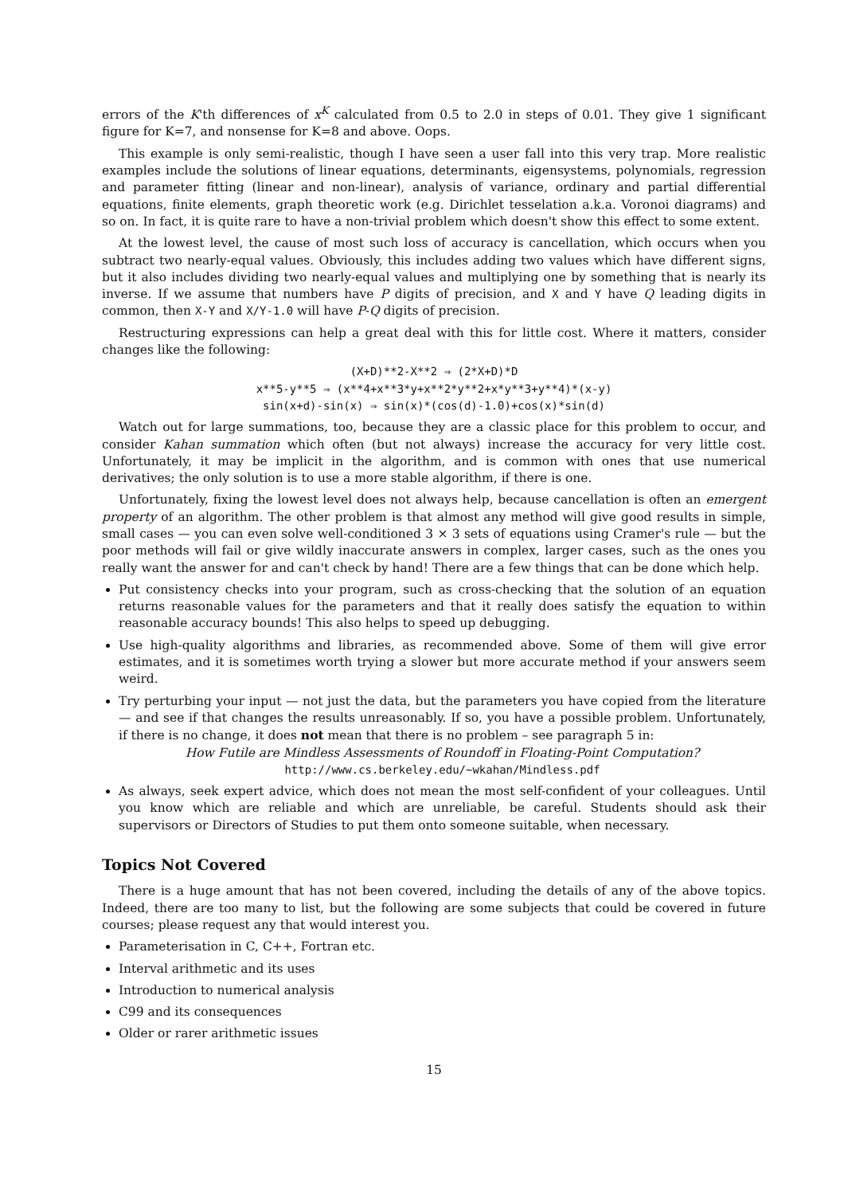errors of the K'th differences of x<sup>K</sup> calculated from 0.5 to 2.0 in steps of 0.01. They give 1 significant figure for K=7, and nonsense for K=8 and above. Oops.
This example is only semi-realistic, though I have seen a user fall into this very trap. More realistic examples include the solutions of linear equations, determinants, eigensystems, polynomials, regression and parameter fitting (linear and non-linear), analysis of variance, ordinary and partial differential equations, finite elements, graph theoretic work (e.g. Dirichlet tesselation a.k.a. Voronoi diagrams) and so on. In fact, it is quite rare to have a non-trivial problem which doesn't show this effect to some extent.
At the lowest level, the cause of most such loss of accuracy is cancellation, which occurs when you subtract two nearly-equal values. Obviously, this includes adding two values which have different signs, but it also includes dividing two nearly-equal values and multiplying one by something that is nearly its inverse. If we assume that numbers have P digits of precision, and X and Y have Q leading digits in common, then X-Y and X/Y-1.0 will have P-Q digits of precision.
Restructuring expressions can help a great deal with this for little cost. Where it matters, consider changes like the following:
(X+D)**2-X**2 ⇒ (2*X+D)*D
x**5-y**5 ⇒ (x**4+x**3*y+x**2*y**2+x*y**3+y**4)*(x-y)
sin(x+d)-sin(x) ⇒ sin(x)*(cos(d)-1.0)+cos(x)*sin(d)
Watch out for large summations, too, because they are a classic place for this problem to occur, and consider Kahan summation which often (but not always) increase the accuracy for very little cost. Unfortunately, it may be implicit in the algorithm, and is common with ones that use numerical derivatives; the only solution is to use a more stable algorithm, if there is one.
Unfortunately, fixing the lowest level does not always help, because cancellation is often an emergent property of an algorithm. The other problem is that almost any method will give good results in simple, small cases — you can even solve well-conditioned 3 × 3 sets of equations using Cramer's rule — but the poor methods will fail or give wildly inaccurate answers in complex, larger cases, such as the ones you really want the answer for and can't check by hand! There are a few things that can be done which help.
Put consistency checks into your program, such as cross-checking that the solution of an equation returns reasonable values for the parameters and that it really does satisfy the equation to within reasonable accuracy bounds! This also helps to speed up debugging.
Use high-quality algorithms and libraries, as recommended above. Some of them will give error estimates, and it is sometimes worth trying a slower but more accurate method if your answers seem weird.
Try perturbing your input — not just the data, but the parameters you have copied from the literature — and see if that changes the results unreasonably. If so, you have a possible problem. Unfortunately, if there is no change, it does not mean that there is no problem – see paragraph 5 in:
How Futile are Mindless Assessments of Roundoff in Floating-Point Computation?
http://www.cs.berkeley.edu/~wkahan/Mindless.pdf
As always, seek expert advice, which does not mean the most self-confident of your colleagues. Until you know which are reliable and which are unreliable, be careful. Students should ask their supervisors or Directors of Studies to put them onto someone suitable, when necessary.
Topics Not Covered
There is a huge amount that has not been covered, including the details of any of the above topics. Indeed, there are too many to list, but the following are some subjects that could be covered in future courses; please request any that would interest you.
Parameterisation in C, C++, Fortran etc.
Interval arithmetic and its uses
Introduction to numerical analysis
C99 and its consequences
Older or rarer arithmetic issues
15